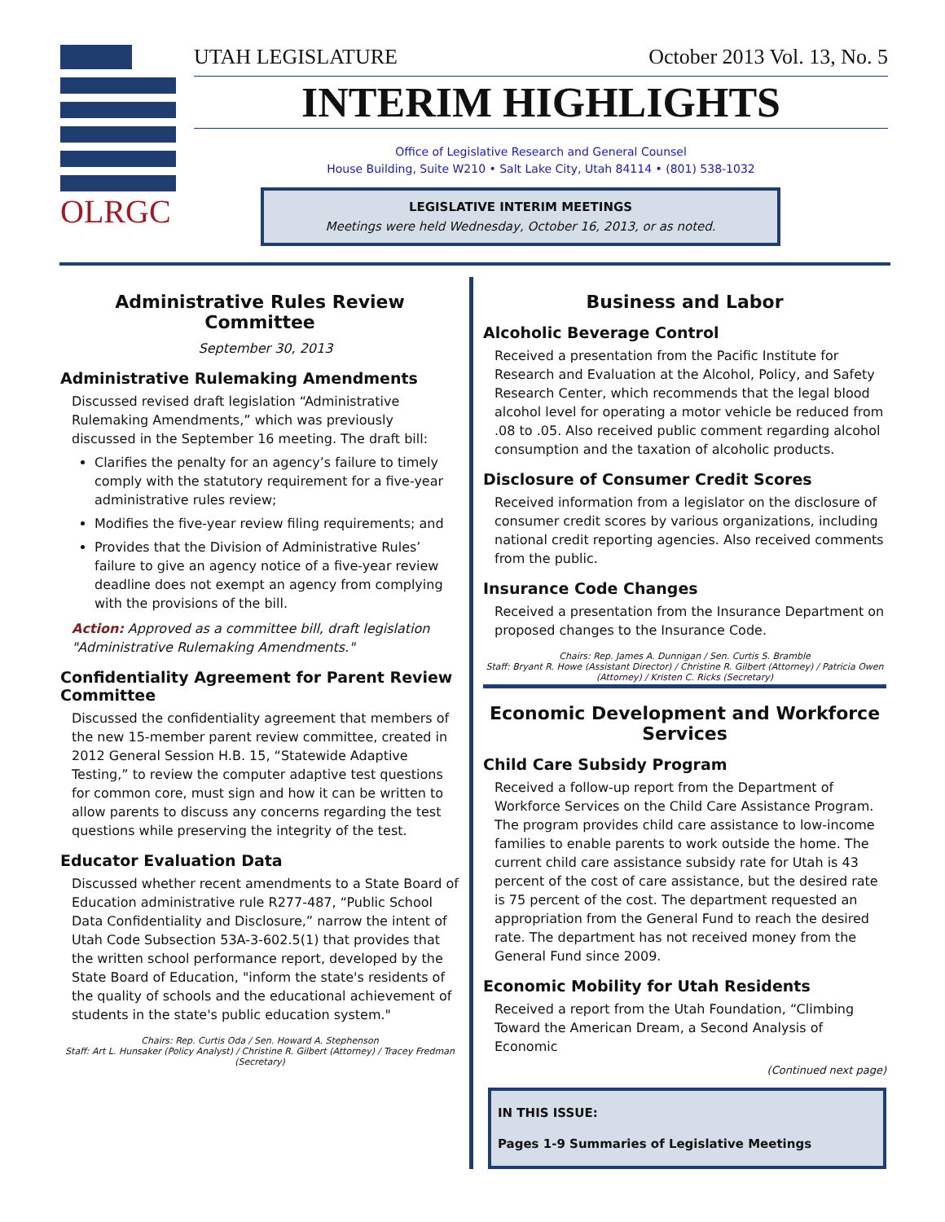OLRGC
UTAH LEGISLATURE October 2013 Vol. 13, No. 5
INTERIM HIGHLIGHTS
Office of Legislative Research and General Counsel
House Building, Suite W210 • Salt Lake City, Utah 84114 • (801) 538-1032
LEGISLATIVE INTERIM MEETINGS
Meetings were held Wednesday, October 16, 2013, or as noted.
Administrative Rules Review Committee
September 30, 2013
Administrative Rulemaking Amendments
Discussed revised draft legislation “Administrative Rulemaking Amendments,” which was previously discussed in the September 16 meeting. The draft bill:
Clarifies the penalty for an agency’s failure to timely comply with the statutory requirement for a five-year administrative rules review;
Modifies the five-year review filing requirements; and
Provides that the Division of Administrative Rules’ failure to give an agency notice of a five-year review deadline does not exempt an agency from complying with the provisions of the bill.
Action: Approved as a committee bill, draft legislation "Administrative Rulemaking Amendments."
Confidentiality Agreement for Parent Review Committee
Discussed the confidentiality agreement that members of the new 15-member parent review committee, created in 2012 General Session H.B. 15, “Statewide Adaptive Testing,” to review the computer adaptive test questions for common core, must sign and how it can be written to allow parents to discuss any concerns regarding the test questions while preserving the integrity of the test.
Educator Evaluation Data
Discussed whether recent amendments to a State Board of Education administrative rule R277-487, “Public School Data Confidentiality and Disclosure,” narrow the intent of Utah Code Subsection 53A-3-602.5(1) that provides that the written school performance report, developed by the State Board of Education, "inform the state's residents of the quality of schools and the educational achievement of students in the state's public education system."
Chairs: Rep. Curtis Oda / Sen. Howard A. Stephenson
Staff: Art L. Hunsaker (Policy Analyst) / Christine R. Gilbert (Attorney) / Tracey Fredman (Secretary)
Business and Labor
Alcoholic Beverage Control
Received a presentation from the Pacific Institute for Research and Evaluation at the Alcohol, Policy, and Safety Research Center, which recommends that the legal blood alcohol level for operating a motor vehicle be reduced from .08 to .05. Also received public comment regarding alcohol consumption and the taxation of alcoholic products.
Disclosure of Consumer Credit Scores
Received information from a legislator on the disclosure of consumer credit scores by various organizations, including national credit reporting agencies. Also received comments from the public.
Insurance Code Changes
Received a presentation from the Insurance Department on proposed changes to the Insurance Code.
Chairs: Rep. James A. Dunnigan / Sen. Curtis S. Bramble
Staff: Bryant R. Howe (Assistant Director) / Christine R. Gilbert (Attorney) / Patricia Owen (Attorney) / Kristen C. Ricks (Secretary)
Economic Development and Workforce Services
Child Care Subsidy Program
Received a follow-up report from the Department of Workforce Services on the Child Care Assistance Program. The program provides child care assistance to low-income families to enable parents to work outside the home. The current child care assistance subsidy rate for Utah is 43 percent of the cost of care assistance, but the desired rate is 75 percent of the cost. The department requested an appropriation from the General Fund to reach the desired rate. The department has not received money from the General Fund since 2009.
Economic Mobility for Utah Residents
Received a report from the Utah Foundation, “Climbing Toward the American Dream, a Second Analysis of Economic
(Continued next page)
IN THIS ISSUE:
Pages 1-9 Summaries of Legislative Meetings